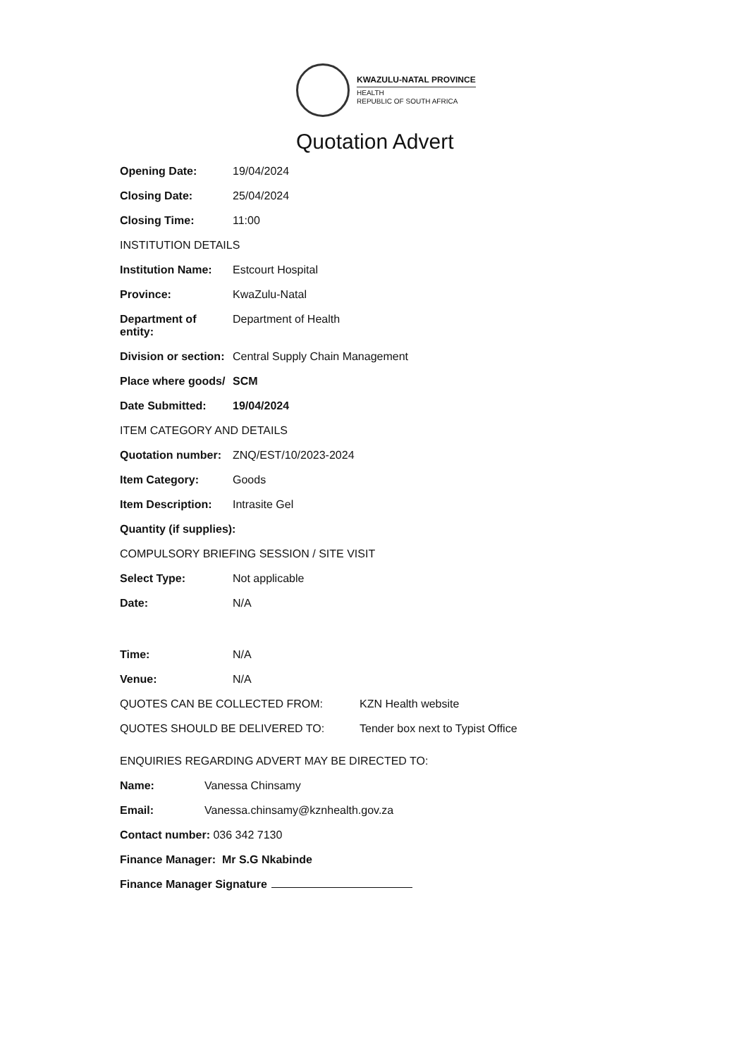KWAZULU-NATAL PROVINCE
HEALTH
REPUBLIC OF SOUTH AFRICA
Quotation Advert
Opening Date: 19/04/2024
Closing Date: 25/04/2024
Closing Time: 11:00
INSTITUTION DETAILS
Institution Name:
Estcourt Hospital
Province: KwaZulu-Natal
Department of entity:
Department of Health
Division or section:
Central Supply Chain Management
Place where goods/
SCM
Date Submitted: 19/04/2024
ITEM CATEGORY AND DETAILS
Quotation number:
ZNQ/EST/10/2023-2024
Item Category: Goods
Item Description:
Intrasite Gel
Quantity (if supplies):
COMPULSORY BRIEFING SESSION / SITE VISIT
Select Type: Not applicable
Date: N/A
Time: N/A
Venue: N/A
QUOTES CAN BE COLLECTED FROM: KZN Health website
QUOTES SHOULD BE DELIVERED TO: Tender box next to Typist Office
ENQUIRIES REGARDING ADVERT MAY BE DIRECTED TO:
Name: Vanessa Chinsamy
Email: Vanessa.chinsamy@kznhealth.gov.za
Contact number: 036 342 7130
Finance Manager: Mr S.G Nkabinde
Finance Manager Signature